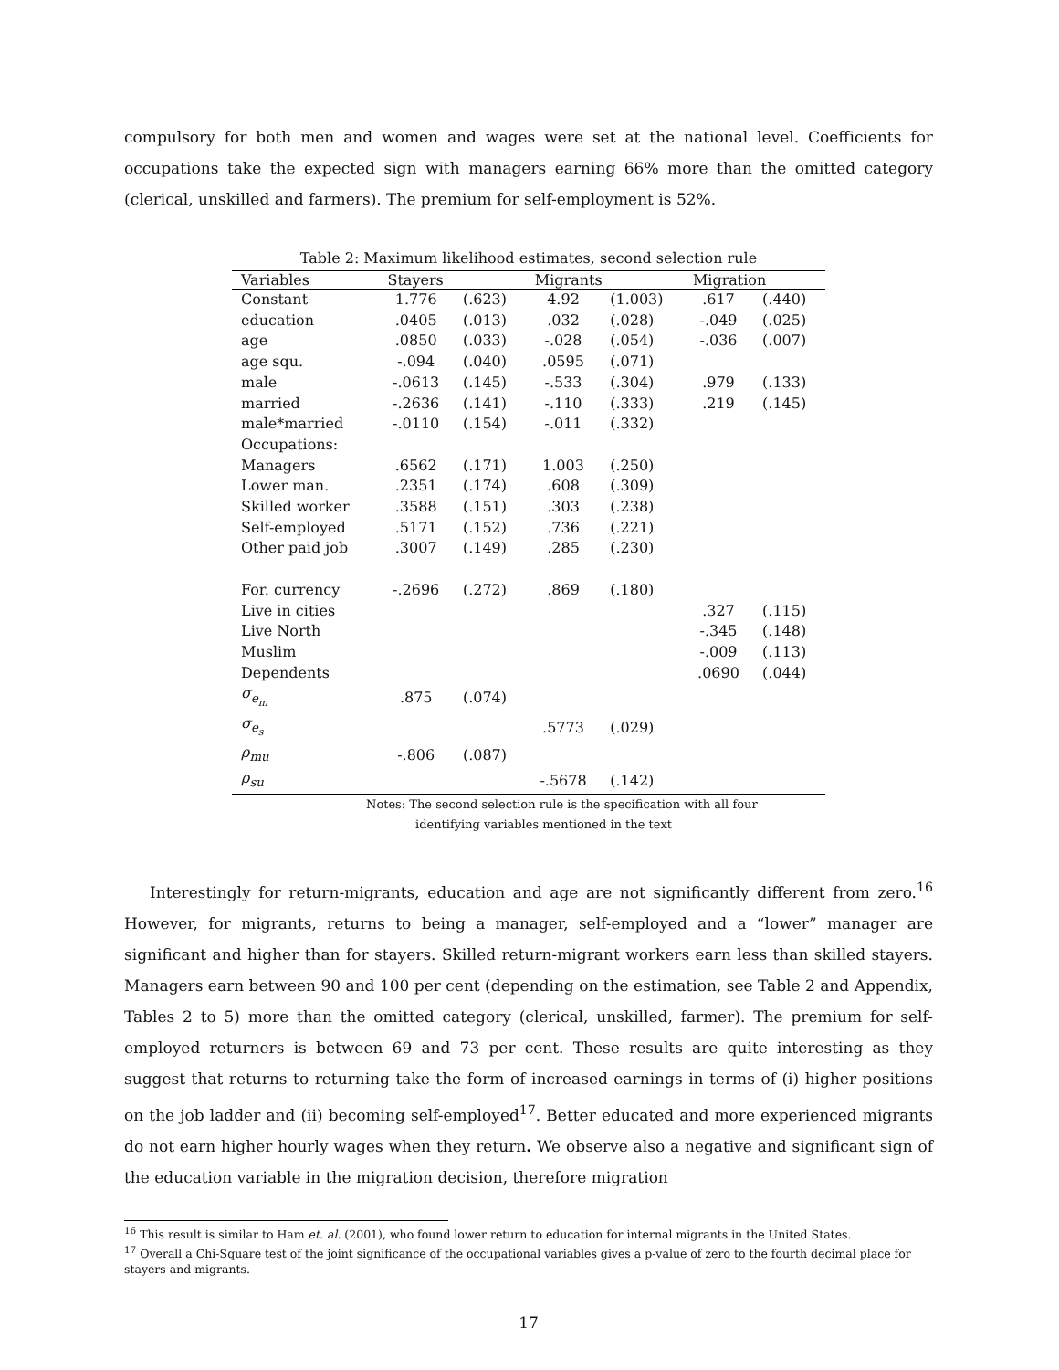compulsory for both men and women and wages were set at the national level. Coefficients for occupations take the expected sign with managers earning 66% more than the omitted category (clerical, unskilled and farmers). The premium for self-employment is 52%.
Table 2: Maximum likelihood estimates, second selection rule
| Variables | Stayers | | Migrants | | Migration | |
| --- | --- | --- | --- | --- | --- | --- |
| Constant | 1.776 | (.623) | 4.92 | (1.003) | .617 | (.440) |
| education | .0405 | (.013) | .032 | (.028) | -.049 | (.025) |
| age | .0850 | (.033) | -.028 | (.054) | -.036 | (.007) |
| age squ. | -.094 | (.040) | .0595 | (.071) | | |
| male | -.0613 | (.145) | -.533 | (.304) | .979 | (.133) |
| married | -.2636 | (.141) | -.110 | (.333) | .219 | (.145) |
| male*married | -.0110 | (.154) | -.011 | (.332) | | |
| Occupations: | | | | | | |
| Managers | .6562 | (.171) | 1.003 | (.250) | | |
| Lower man. | .2351 | (.174) | .608 | (.309) | | |
| Skilled worker | .3588 | (.151) | .303 | (.238) | | |
| Self-employed | .5171 | (.152) | .736 | (.221) | | |
| Other paid job | .3007 | (.149) | .285 | (.230) | | |
| For. currency | -.2696 | (.272) | .869 | (.180) | | |
| Live in cities | | | | | .327 | (.115) |
| Live North | | | | | -.345 | (.148) |
| Muslim | | | | | -.009 | (.113) |
| Dependents | | | | | .0690 | (.044) |
| σ<sub>e<sub>m</sub></sub> | .875 | (.074) | | | | |
| σ<sub>e<sub>s</sub></sub> | | | .5773 | (.029) | | |
| ρ<sub>mu</sub> | -.806 | (.087) | | | | |
| ρ<sub>su</sub> | | | -.5678 | (.142) | | |
Notes: The second selection rule is the specification with all four
identifying variables mentioned in the text
Interestingly for return-migrants, education and age are not significantly different from zero.<sup>16</sup> However, for migrants, returns to being a manager, self-employed and a “lower” manager are significant and higher than for stayers. Skilled return-migrant workers earn less than skilled stayers. Managers earn between 90 and 100 per cent (depending on the estimation, see Table 2 and Appendix, Tables 2 to 5) more than the omitted category (clerical, unskilled, farmer). The premium for self-employed returners is between 69 and 73 per cent. These results are quite interesting as they suggest that returns to returning take the form of increased earnings in terms of (i) higher positions on the job ladder and (ii) becoming self-employed<sup>17</sup>. Better educated and more experienced migrants do not earn higher hourly wages when they return. We observe also a negative and significant sign of the education variable in the migration decision, therefore migration
<sup>16</sup> This result is similar to Ham et. al. (2001), who found lower return to education for internal migrants in the United States.
<sup>17</sup> Overall a Chi-Square test of the joint significance of the occupational variables gives a p-value of zero to the fourth decimal place for stayers and migrants.
17